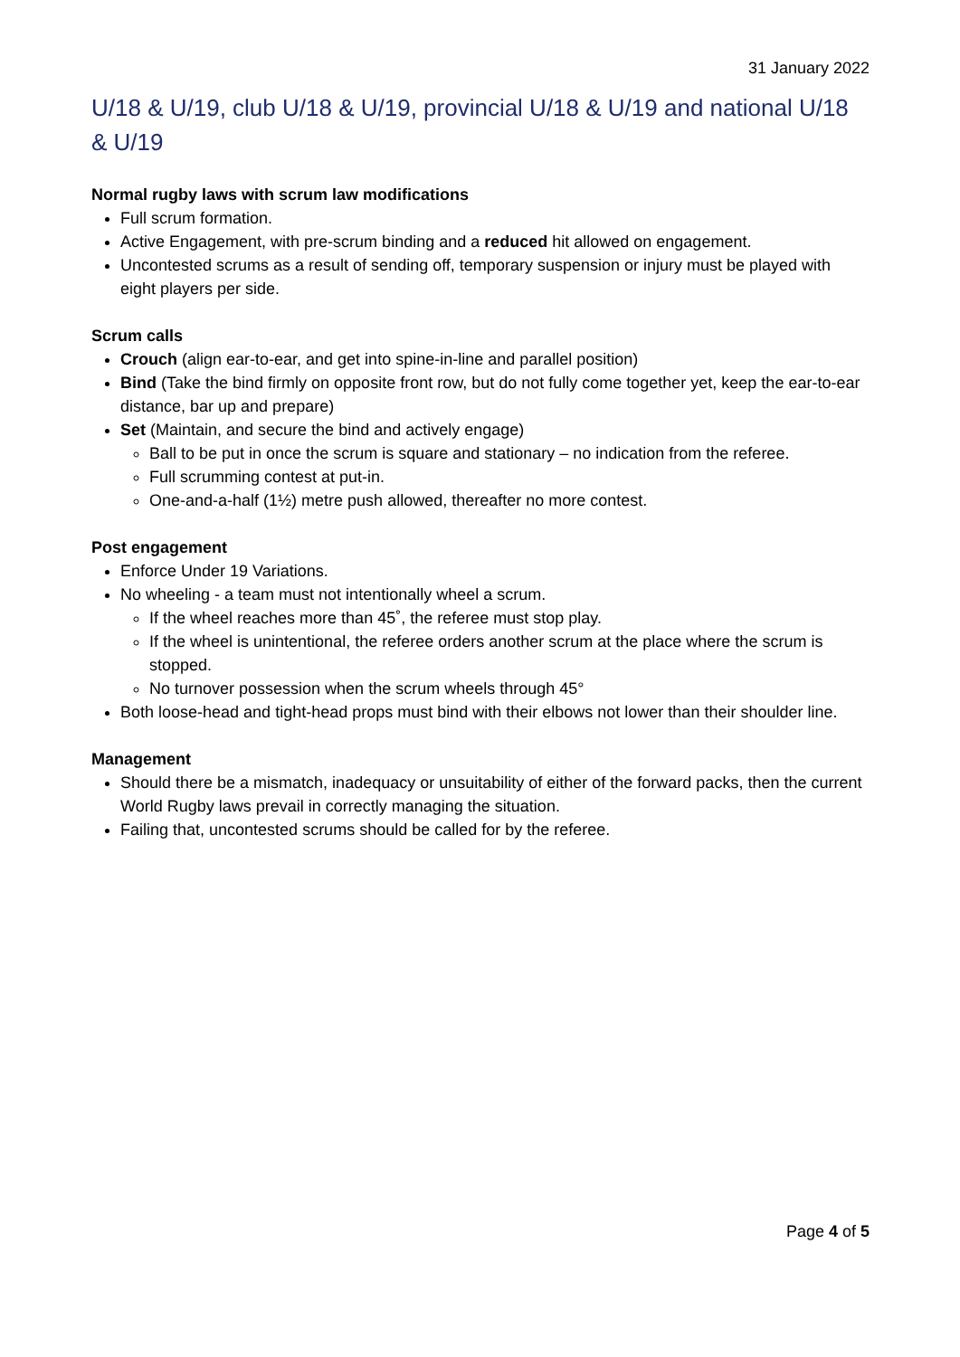31 January 2022
U/18 & U/19, club U/18 & U/19, provincial U/18 & U/19 and national U/18 & U/19
Normal rugby laws with scrum law modifications
Full scrum formation.
Active Engagement, with pre-scrum binding and a reduced hit allowed on engagement.
Uncontested scrums as a result of sending off, temporary suspension or injury must be played with eight players per side.
Scrum calls
Crouch (align ear-to-ear, and get into spine-in-line and parallel position)
Bind (Take the bind firmly on opposite front row, but do not fully come together yet, keep the ear-to-ear distance, bar up and prepare)
Set (Maintain, and secure the bind and actively engage)
Ball to be put in once the scrum is square and stationary – no indication from the referee.
Full scrumming contest at put-in.
One-and-a-half (1½) metre push allowed, thereafter no more contest.
Post engagement
Enforce Under 19 Variations.
No wheeling - a team must not intentionally wheel a scrum.
If the wheel reaches more than 45˚, the referee must stop play.
If the wheel is unintentional, the referee orders another scrum at the place where the scrum is stopped.
No turnover possession when the scrum wheels through 45°
Both loose-head and tight-head props must bind with their elbows not lower than their shoulder line.
Management
Should there be a mismatch, inadequacy or unsuitability of either of the forward packs, then the current World Rugby laws prevail in correctly managing the situation.
Failing that, uncontested scrums should be called for by the referee.
Page 4 of 5